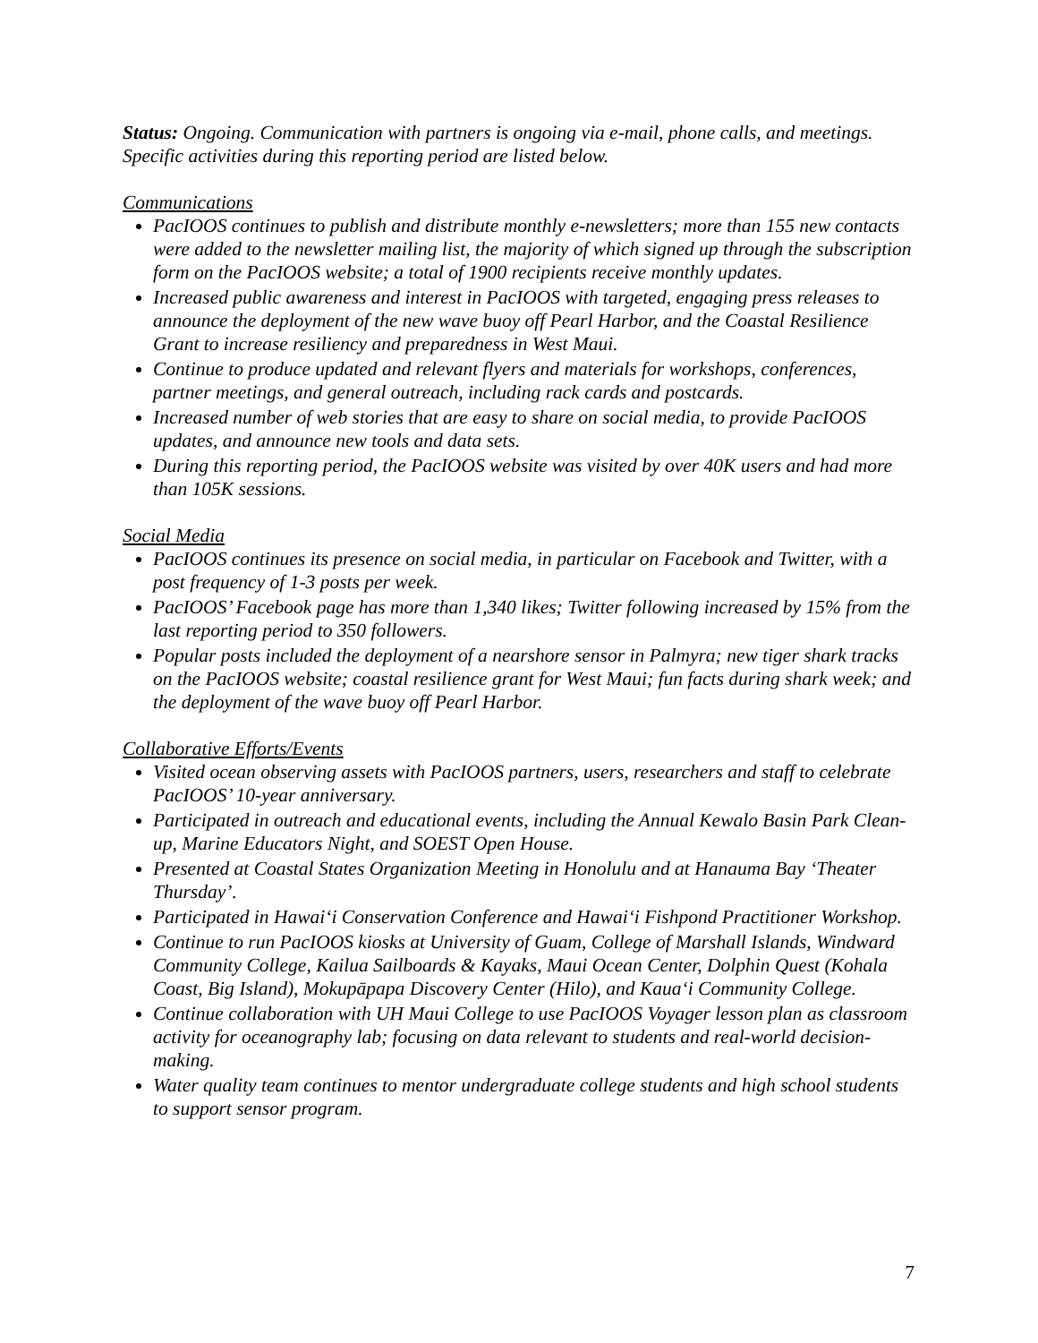Status: Ongoing. Communication with partners is ongoing via e-mail, phone calls, and meetings. Specific activities during this reporting period are listed below.
Communications
PacIOOS continues to publish and distribute monthly e-newsletters; more than 155 new contacts were added to the newsletter mailing list, the majority of which signed up through the subscription form on the PacIOOS website; a total of 1900 recipients receive monthly updates.
Increased public awareness and interest in PacIOOS with targeted, engaging press releases to announce the deployment of the new wave buoy off Pearl Harbor, and the Coastal Resilience Grant to increase resiliency and preparedness in West Maui.
Continue to produce updated and relevant flyers and materials for workshops, conferences, partner meetings, and general outreach, including rack cards and postcards.
Increased number of web stories that are easy to share on social media, to provide PacIOOS updates, and announce new tools and data sets.
During this reporting period, the PacIOOS website was visited by over 40K users and had more than 105K sessions.
Social Media
PacIOOS continues its presence on social media, in particular on Facebook and Twitter, with a post frequency of 1-3 posts per week.
PacIOOS’ Facebook page has more than 1,340 likes; Twitter following increased by 15% from the last reporting period to 350 followers.
Popular posts included the deployment of a nearshore sensor in Palmyra; new tiger shark tracks on the PacIOOS website; coastal resilience grant for West Maui; fun facts during shark week; and the deployment of the wave buoy off Pearl Harbor.
Collaborative Efforts/Events
Visited ocean observing assets with PacIOOS partners, users, researchers and staff to celebrate PacIOOS’ 10-year anniversary.
Participated in outreach and educational events, including the Annual Kewalo Basin Park Clean-up, Marine Educators Night, and SOEST Open House.
Presented at Coastal States Organization Meeting in Honolulu and at Hanauma Bay ‘Theater Thursday’.
Participated in Hawai‘i Conservation Conference and Hawai‘i Fishpond Practitioner Workshop.
Continue to run PacIOOS kiosks at University of Guam, College of Marshall Islands, Windward Community College, Kailua Sailboards & Kayaks, Maui Ocean Center, Dolphin Quest (Kohala Coast, Big Island), Mokupāpapa Discovery Center (Hilo), and Kaua‘i Community College.
Continue collaboration with UH Maui College to use PacIOOS Voyager lesson plan as classroom activity for oceanography lab; focusing on data relevant to students and real-world decision-making.
Water quality team continues to mentor undergraduate college students and high school students to support sensor program.
7